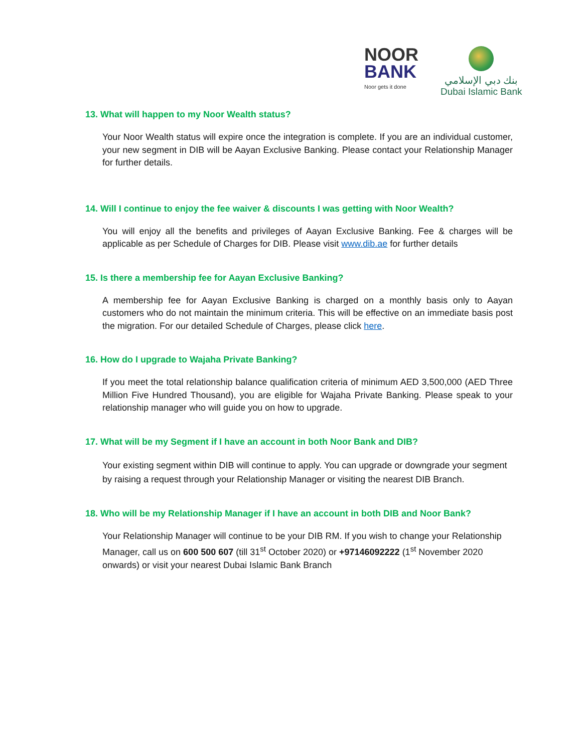NOOR
BANK
Noor gets it done
بنك دبي الإسلامي
Dubai Islamic Bank
13. What will happen to my Noor Wealth status?
Your Noor Wealth status will expire once the integration is complete. If you are an individual customer, your new segment in DIB will be Aayan Exclusive Banking. Please contact your Relationship Manager for further details.
14. Will I continue to enjoy the fee waiver & discounts I was getting with Noor Wealth?
You will enjoy all the benefits and privileges of Aayan Exclusive Banking. Fee & charges will be applicable as per Schedule of Charges for DIB. Please visit www.dib.ae for further details
15. Is there a membership fee for Aayan Exclusive Banking?
A membership fee for Aayan Exclusive Banking is charged on a monthly basis only to Aayan customers who do not maintain the minimum criteria. This will be effective on an immediate basis post the migration. For our detailed Schedule of Charges, please click here.
16. How do I upgrade to Wajaha Private Banking?
If you meet the total relationship balance qualification criteria of minimum AED 3,500,000 (AED Three Million Five Hundred Thousand), you are eligible for Wajaha Private Banking. Please speak to your relationship manager who will guide you on how to upgrade.
17. What will be my Segment if I have an account in both Noor Bank and DIB?
Your existing segment within DIB will continue to apply. You can upgrade or downgrade your segment by raising a request through your Relationship Manager or visiting the nearest DIB Branch.
18. Who will be my Relationship Manager if I have an account in both DIB and Noor Bank?
Your Relationship Manager will continue to be your DIB RM. If you wish to change your Relationship Manager, call us on 600 500 607 (till 31<sup>st</sup> October 2020) or +97146092222 (1<sup>st</sup> November 2020 onwards) or visit your nearest Dubai Islamic Bank Branch